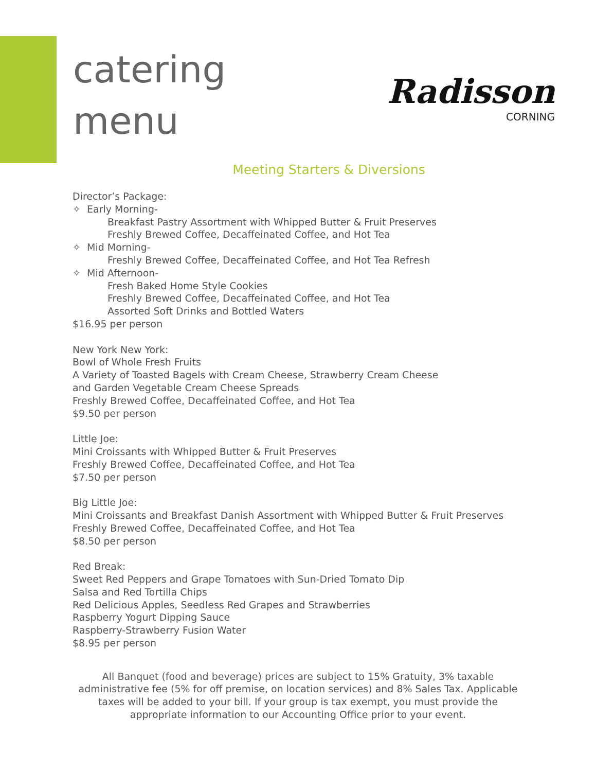catering
menu
Radisson
CORNING
Meeting Starters & Diversions
Director’s Package:
✧ Early Morning-
Breakfast Pastry Assortment with Whipped Butter & Fruit Preserves
Freshly Brewed Coffee, Decaffeinated Coffee, and Hot Tea
✧ Mid Morning-
Freshly Brewed Coffee, Decaffeinated Coffee, and Hot Tea Refresh
✧ Mid Afternoon-
Fresh Baked Home Style Cookies
Freshly Brewed Coffee, Decaffeinated Coffee, and Hot Tea
Assorted Soft Drinks and Bottled Waters
$16.95 per person
New York New York:
Bowl of Whole Fresh Fruits
A Variety of Toasted Bagels with Cream Cheese, Strawberry Cream Cheese
and Garden Vegetable Cream Cheese Spreads
Freshly Brewed Coffee, Decaffeinated Coffee, and Hot Tea
$9.50 per person
Little Joe:
Mini Croissants with Whipped Butter & Fruit Preserves
Freshly Brewed Coffee, Decaffeinated Coffee, and Hot Tea
$7.50 per person
Big Little Joe:
Mini Croissants and Breakfast Danish Assortment with Whipped Butter & Fruit Preserves
Freshly Brewed Coffee, Decaffeinated Coffee, and Hot Tea
$8.50 per person
Red Break:
Sweet Red Peppers and Grape Tomatoes with Sun-Dried Tomato Dip
Salsa and Red Tortilla Chips
Red Delicious Apples, Seedless Red Grapes and Strawberries
Raspberry Yogurt Dipping Sauce
Raspberry-Strawberry Fusion Water
$8.95 per person
All Banquet (food and beverage) prices are subject to 15% Gratuity, 3% taxable administrative fee (5% for off premise, on location services) and 8% Sales Tax. Applicable taxes will be added to your bill. If your group is tax exempt, you must provide the appropriate information to our Accounting Office prior to your event.